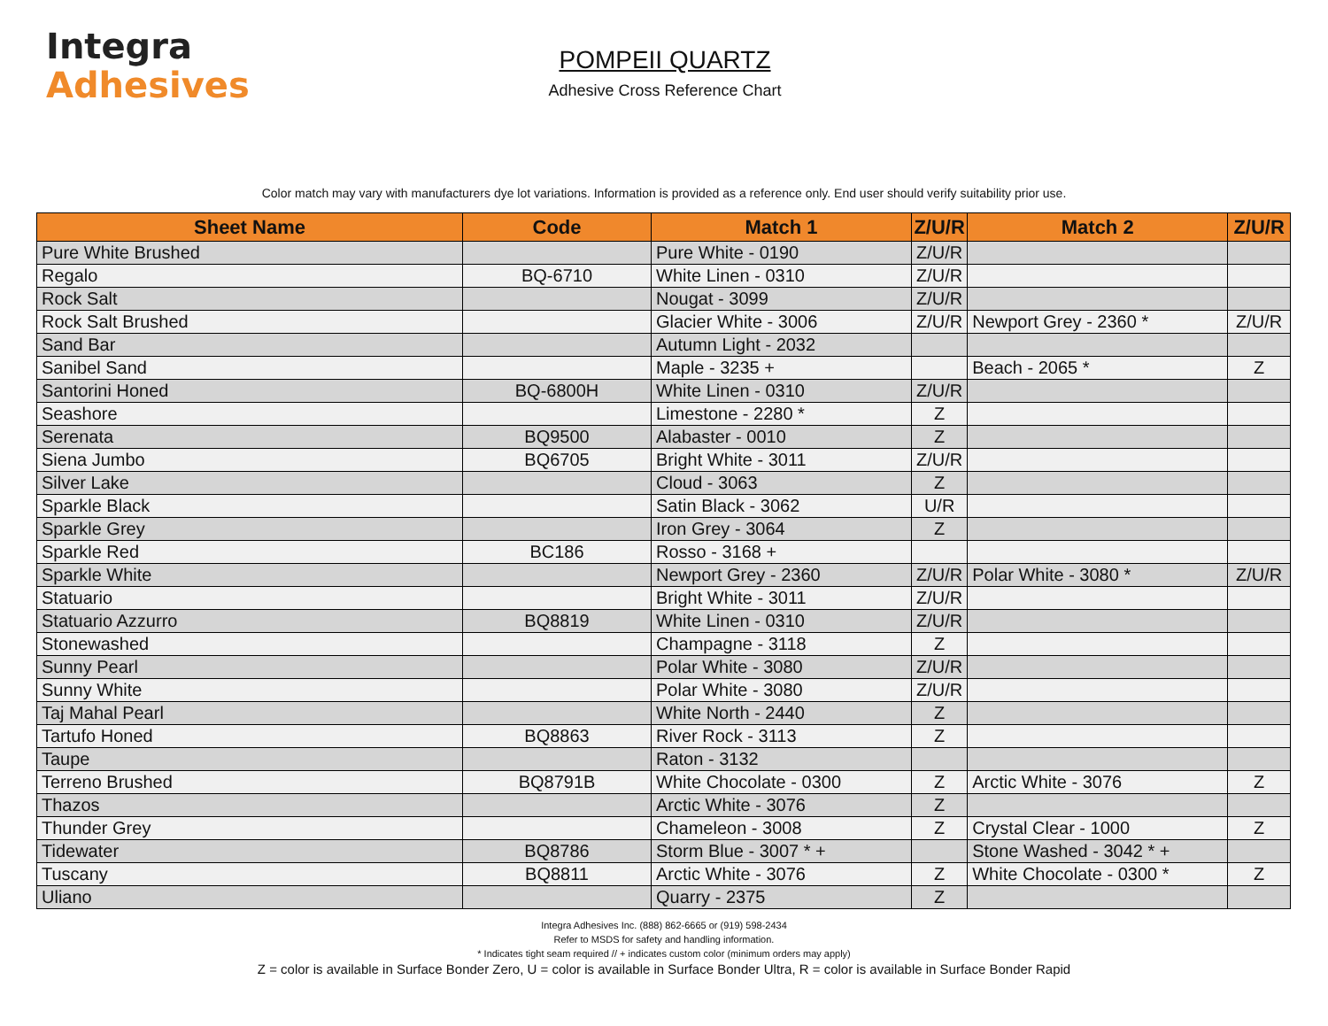Integra
Adhesives
POMPEII QUARTZ
Adhesive Cross Reference Chart
Color match may vary with manufacturers dye lot variations. Information is provided as a reference only. End user should verify suitability prior use.
| Sheet Name | Code | Match 1 | Z/U/R | Match 2 | Z/U/R |
| --- | --- | --- | --- | --- | --- |
| Pure White Brushed | | Pure White - 0190 | Z/U/R | | |
| Regalo | BQ-6710 | White Linen - 0310 | Z/U/R | | |
| Rock Salt | | Nougat - 3099 | Z/U/R | | |
| Rock Salt Brushed | | Glacier White - 3006 | Z/U/R | Newport Grey - 2360 * | Z/U/R |
| Sand Bar | | Autumn Light - 2032 | | | |
| Sanibel Sand | | Maple - 3235 + | | Beach - 2065 * | Z |
| Santorini Honed | BQ-6800H | White Linen - 0310 | Z/U/R | | |
| Seashore | | Limestone - 2280 * | Z | | |
| Serenata | BQ9500 | Alabaster - 0010 | Z | | |
| Siena Jumbo | BQ6705 | Bright White - 3011 | Z/U/R | | |
| Silver Lake | | Cloud - 3063 | Z | | |
| Sparkle Black | | Satin Black - 3062 | U/R | | |
| Sparkle Grey | | Iron Grey - 3064 | Z | | |
| Sparkle Red | BC186 | Rosso - 3168 + | | | |
| Sparkle White | | Newport Grey - 2360 | Z/U/R | Polar White - 3080 * | Z/U/R |
| Statuario | | Bright White - 3011 | Z/U/R | | |
| Statuario Azzurro | BQ8819 | White Linen - 0310 | Z/U/R | | |
| Stonewashed | | Champagne - 3118 | Z | | |
| Sunny Pearl | | Polar White - 3080 | Z/U/R | | |
| Sunny White | | Polar White - 3080 | Z/U/R | | |
| Taj Mahal Pearl | | White North - 2440 | Z | | |
| Tartufo Honed | BQ8863 | River Rock - 3113 | Z | | |
| Taupe | | Raton - 3132 | | | |
| Terreno Brushed | BQ8791B | White Chocolate - 0300 | Z | Arctic White - 3076 | Z |
| Thazos | | Arctic White - 3076 | Z | | |
| Thunder Grey | | Chameleon - 3008 | Z | Crystal Clear - 1000 | Z |
| Tidewater | BQ8786 | Storm Blue - 3007 * + | | Stone Washed - 3042 * + | |
| Tuscany | BQ8811 | Arctic White - 3076 | Z | White Chocolate - 0300 * | Z |
| Uliano | | Quarry - 2375 | Z | | |
Integra Adhesives Inc. (888) 862-6665 or (919) 598-2434
Refer to MSDS for safety and handling information.
* Indicates tight seam required // + indicates custom color (minimum orders may apply)
Z = color is available in Surface Bonder Zero, U = color is available in Surface Bonder Ultra, R = color is available in Surface Bonder Rapid